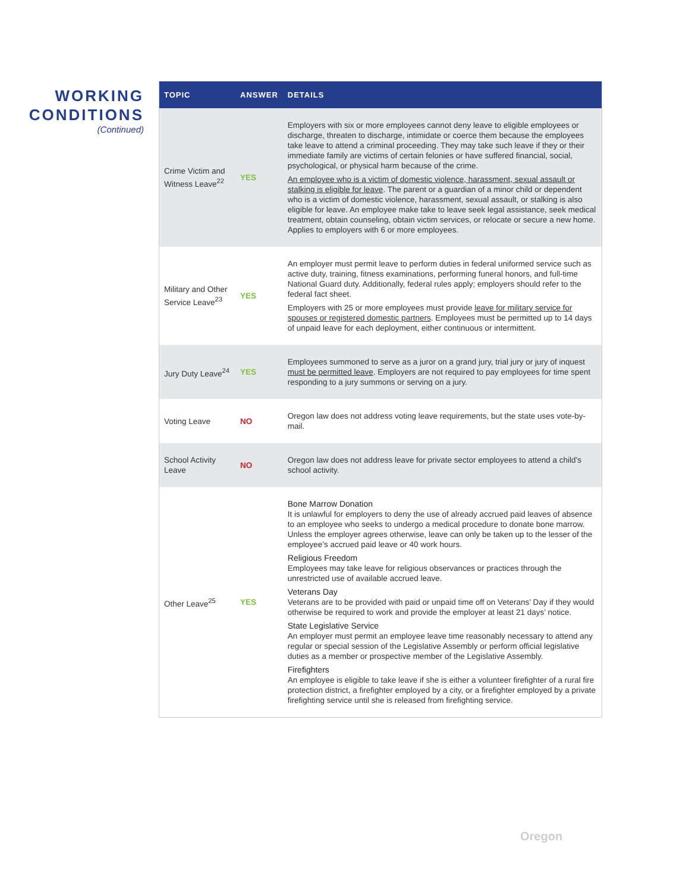WORKING
CONDITIONS
(Continued)
| TOPIC | ANSWER | DETAILS |
| --- | --- | --- |
| Crime Victim and Witness Leave<sup>22</sup> | YES | Employers with six or more employees cannot deny leave to eligible employees or discharge, threaten to discharge, intimidate or coerce them because the employees take leave to attend a criminal proceeding. They may take such leave if they or their immediate family are victims of certain felonies or have suffered financial, social, psychological, or physical harm because of the crime. An employee who is a victim of domestic violence, harassment, sexual assault or stalking is eligible for leave . The parent or a guardian of a minor child or dependent who is a victim of domestic violence, harassment, sexual assault, or stalking is also eligible for leave. An employee make take to leave seek legal assistance, seek medical treatment, obtain counseling, obtain victim services, or relocate or secure a new home. Applies to employers with 6 or more employees. |
| Military and Other Service Leave<sup>23</sup> | YES | An employer must permit leave to perform duties in federal uniformed service such as active duty, training, fitness examinations, performing funeral honors, and full-time National Guard duty. Additionally, federal rules apply; employers should refer to the federal fact sheet. Employers with 25 or more employees must provide leave for military service for spouses or registered domestic partners . Employees must be permitted up to 14 days of unpaid leave for each deployment, either continuous or intermittent. |
| Jury Duty Leave<sup>24</sup> | YES | Employees summoned to serve as a juror on a grand jury, trial jury or jury of inquest must be permitted leave . Employers are not required to pay employees for time spent responding to a jury summons or serving on a jury. |
| Voting Leave | NO | Oregon law does not address voting leave requirements, but the state uses vote-by-mail. |
| School Activity Leave | NO | Oregon law does not address leave for private sector employees to attend a child’s school activity. |
| Other Leave<sup>25</sup> | YES | Bone Marrow Donation It is unlawful for employers to deny the use of already accrued paid leaves of absence to an employee who seeks to undergo a medical procedure to donate bone marrow. Unless the employer agrees otherwise, leave can only be taken up to the lesser of the employee’s accrued paid leave or 40 work hours. Religious Freedom Employees may take leave for religious observances or practices through the unrestricted use of available accrued leave. Veterans Day Veterans are to be provided with paid or unpaid time off on Veterans’ Day if they would otherwise be required to work and provide the employer at least 21 days’ notice. State Legislative Service An employer must permit an employee leave time reasonably necessary to attend any regular or special session of the Legislative Assembly or perform official legislative duties as a member or prospective member of the Legislative Assembly. Firefighters An employee is eligible to take leave if she is either a volunteer firefighter of a rural fire protection district, a firefighter employed by a city, or a firefighter employed by a private firefighting service until she is released from firefighting service. |
Oregon